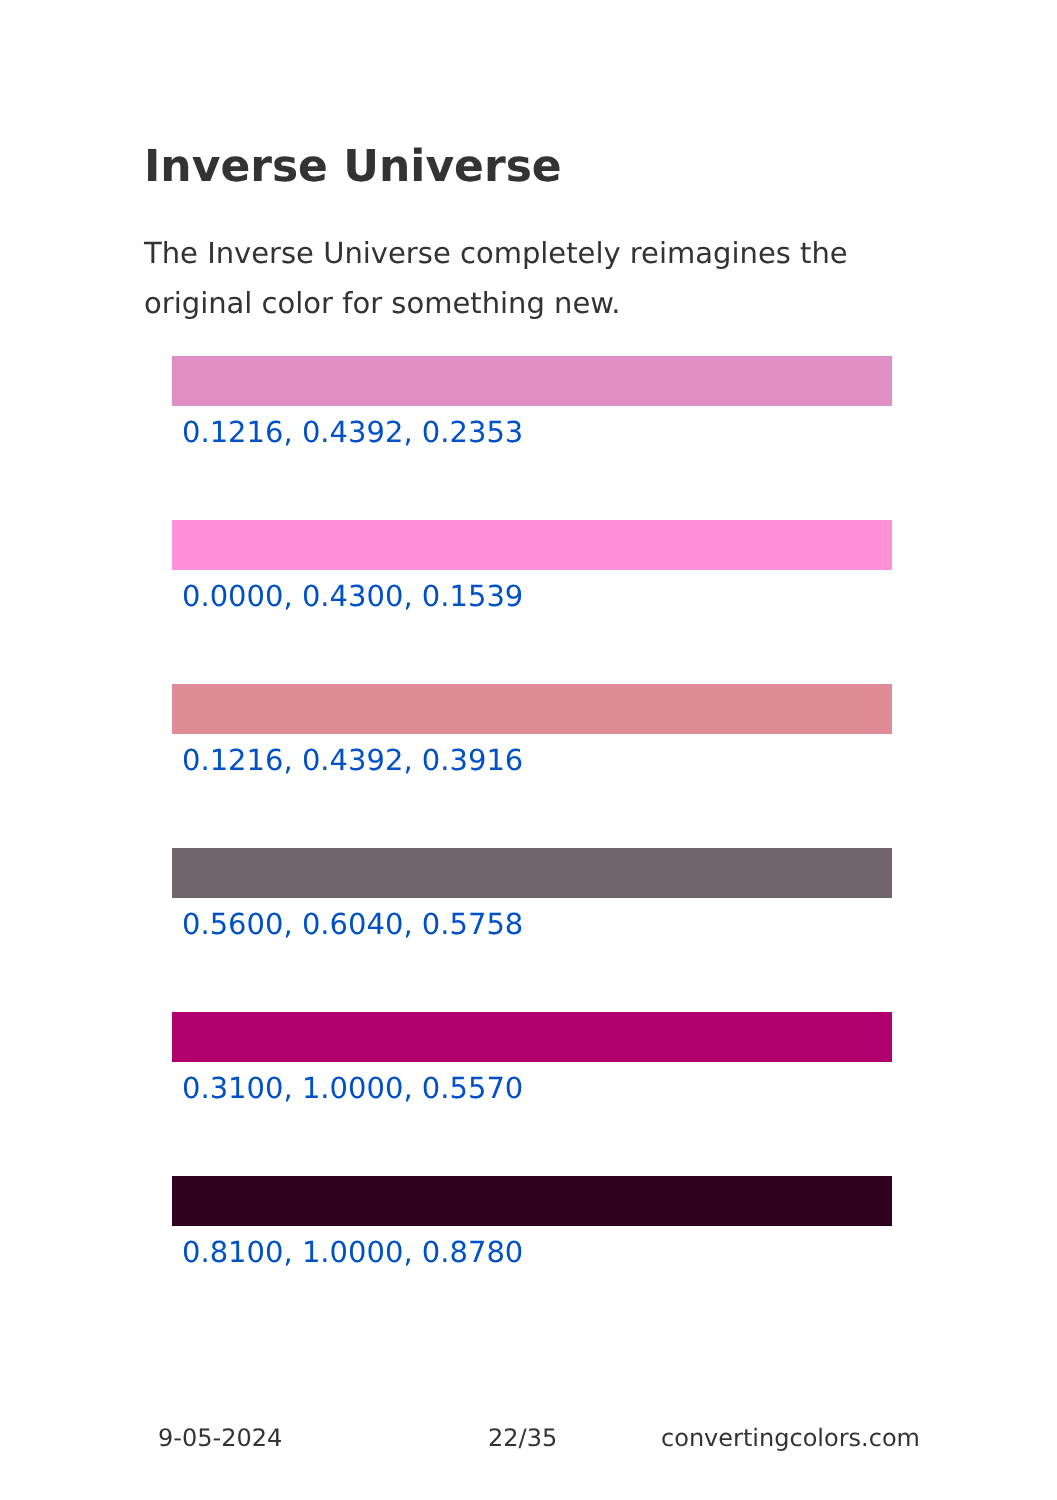Inverse Universe
The Inverse Universe completely reimagines the original color for something new.
0.1216, 0.4392, 0.2353
0.0000, 0.4300, 0.1539
0.1216, 0.4392, 0.3916
0.5600, 0.6040, 0.5758
0.3100, 1.0000, 0.5570
0.8100, 1.0000, 0.8780
9-05-2024 22/35 convertingcolors.com